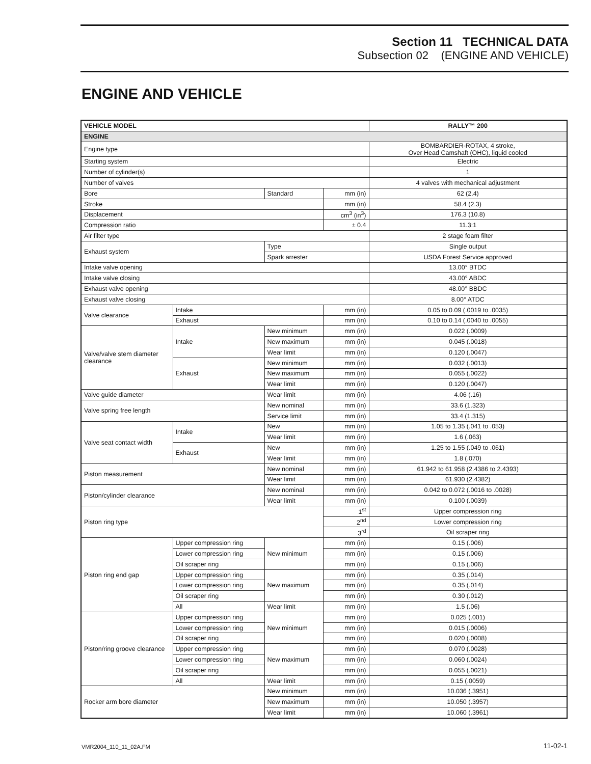Section 11 TECHNICAL DATA
Subsection 02 (ENGINE AND VEHICLE)
ENGINE AND VEHICLE
| VEHICLE MODEL | | | | RALLY™ 200 |
| --- | --- | --- | --- | --- |
| ENGINE | | | | |
| Engine type | | | | BOMBARDIER-ROTAX, 4 stroke, Over Head Camshaft (OHC), liquid cooled |
| Starting system | | | | Electric |
| Number of cylinder(s) | | | | 1 |
| Number of valves | | | | 4 valves with mechanical adjustment |
| Bore | | Standard | mm (in) | 62 (2.4) |
| Stroke | | | mm (in) | 58.4 (2.3) |
| Displacement | | | cm<sup>3</sup> (in<sup>3</sup>) | 176.3 (10.8) |
| Compression ratio | | | ± 0.4 | 11.3:1 |
| Air filter type | | | | 2 stage foam filter |
| Exhaust system | | Type | | Single output |
| | | Spark arrester | | USDA Forest Service approved |
| Intake valve opening | | | | 13.00° BTDC |
| Intake valve closing | | | | 43.00° ABDC |
| Exhaust valve opening | | | | 48.00° BBDC |
| Exhaust valve closing | | | | 8.00° ATDC |
| Valve clearance | Intake | | mm (in) | 0.05 to 0.09 (.0019 to .0035) |
| | Exhaust | | mm (in) | 0.10 to 0.14 (.0040 to .0055) |
| Valve/valve stem diameter clearance | Intake | New minimum | mm (in) | 0.022 (.0009) |
| | | New maximum | mm (in) | 0.045 (.0018) |
| | | Wear limit | mm (in) | 0.120 (.0047) |
| | Exhaust | New minimum | mm (in) | 0.032 (.0013) |
| | | New maximum | mm (in) | 0.055 (.0022) |
| | | Wear limit | mm (in) | 0.120 (.0047) |
| Valve guide diameter | | Wear limit | mm (in) | 4.06 (.16) |
| Valve spring free length | | New nominal | mm (in) | 33.6 (1.323) |
| | | Service limit | mm (in) | 33.4 (1.315) |
| Valve seat contact width | Intake | New | mm (in) | 1.05 to 1.35 (.041 to .053) |
| | | Wear limit | mm (in) | 1.6 (.063) |
| | Exhaust | New | mm (in) | 1.25 to 1.55 (.049 to .061) |
| | | Wear limit | mm (in) | 1.8 (.070) |
| Piston measurement | | New nominal | mm (in) | 61.942 to 61.958 (2.4386 to 2.4393) |
| | | Wear limit | mm (in) | 61.930 (2.4382) |
| Piston/cylinder clearance | | New nominal | mm (in) | 0.042 to 0.072 (.0016 to .0028) |
| | | Wear limit | mm (in) | 0.100 (.0039) |
| Piston ring type | | | 1<sup>st</sup> | Upper compression ring |
| | | | 2<sup>nd</sup> | Lower compression ring |
| | | | 3<sup>rd</sup> | Oil scraper ring |
| Piston ring end gap | Upper compression ring | New minimum | mm (in) | 0.15 (.006) |
| | Lower compression ring | | mm (in) | 0.15 (.006) |
| | Oil scraper ring | | mm (in) | 0.15 (.006) |
| | Upper compression ring | New maximum | mm (in) | 0.35 (.014) |
| | Lower compression ring | | mm (in) | 0.35 (.014) |
| | Oil scraper ring | | mm (in) | 0.30 (.012) |
| | All | Wear limit | mm (in) | 1.5 (.06) |
| Piston/ring groove clearance | Upper compression ring | New minimum | mm (in) | 0.025 (.001) |
| | Lower compression ring | | mm (in) | 0.015 (.0006) |
| | Oil scraper ring | | mm (in) | 0.020 (.0008) |
| | Upper compression ring | New maximum | mm (in) | 0.070 (.0028) |
| | Lower compression ring | | mm (in) | 0.060 (.0024) |
| | Oil scraper ring | | mm (in) | 0.055 (.0021) |
| | All | Wear limit | mm (in) | 0.15 (.0059) |
| Rocker arm bore diameter | | New minimum | mm (in) | 10.036 (.3951) |
| | | New maximum | mm (in) | 10.050 (.3957) |
| | | Wear limit | mm (in) | 10.060 (.3961) |
VMR2004_110_11_02A.FM 11-02-1